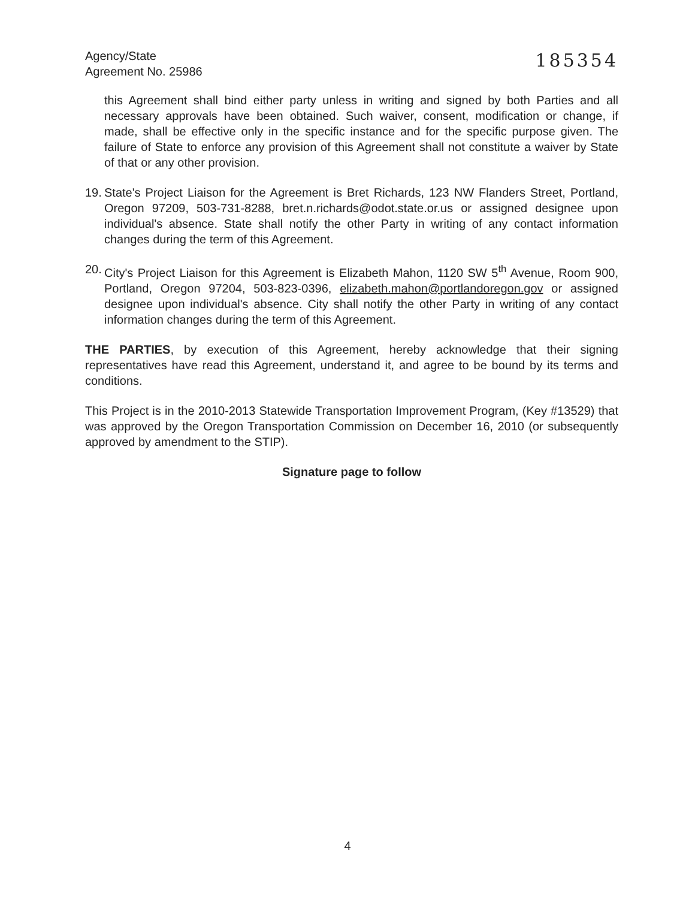Agency/State
Agreement No. 25986
185354
this Agreement shall bind either party unless in writing and signed by both Parties and all necessary approvals have been obtained. Such waiver, consent, modification or change, if made, shall be effective only in the specific instance and for the specific purpose given. The failure of State to enforce any provision of this Agreement shall not constitute a waiver by State of that or any other provision.
19. State's Project Liaison for the Agreement is Bret Richards, 123 NW Flanders Street, Portland, Oregon 97209, 503-731-8288, bret.n.richards@odot.state.or.us or assigned designee upon individual's absence. State shall notify the other Party in writing of any contact information changes during the term of this Agreement.
20. City's Project Liaison for this Agreement is Elizabeth Mahon, 1120 SW 5<sup>th</sup> Avenue, Room 900, Portland, Oregon 97204, 503-823-0396, elizabeth.mahon@portlandoregon.gov or assigned designee upon individual's absence. City shall notify the other Party in writing of any contact information changes during the term of this Agreement.
THE PARTIES, by execution of this Agreement, hereby acknowledge that their signing representatives have read this Agreement, understand it, and agree to be bound by its terms and conditions.
This Project is in the 2010-2013 Statewide Transportation Improvement Program, (Key #13529) that was approved by the Oregon Transportation Commission on December 16, 2010 (or subsequently approved by amendment to the STIP).
Signature page to follow
4